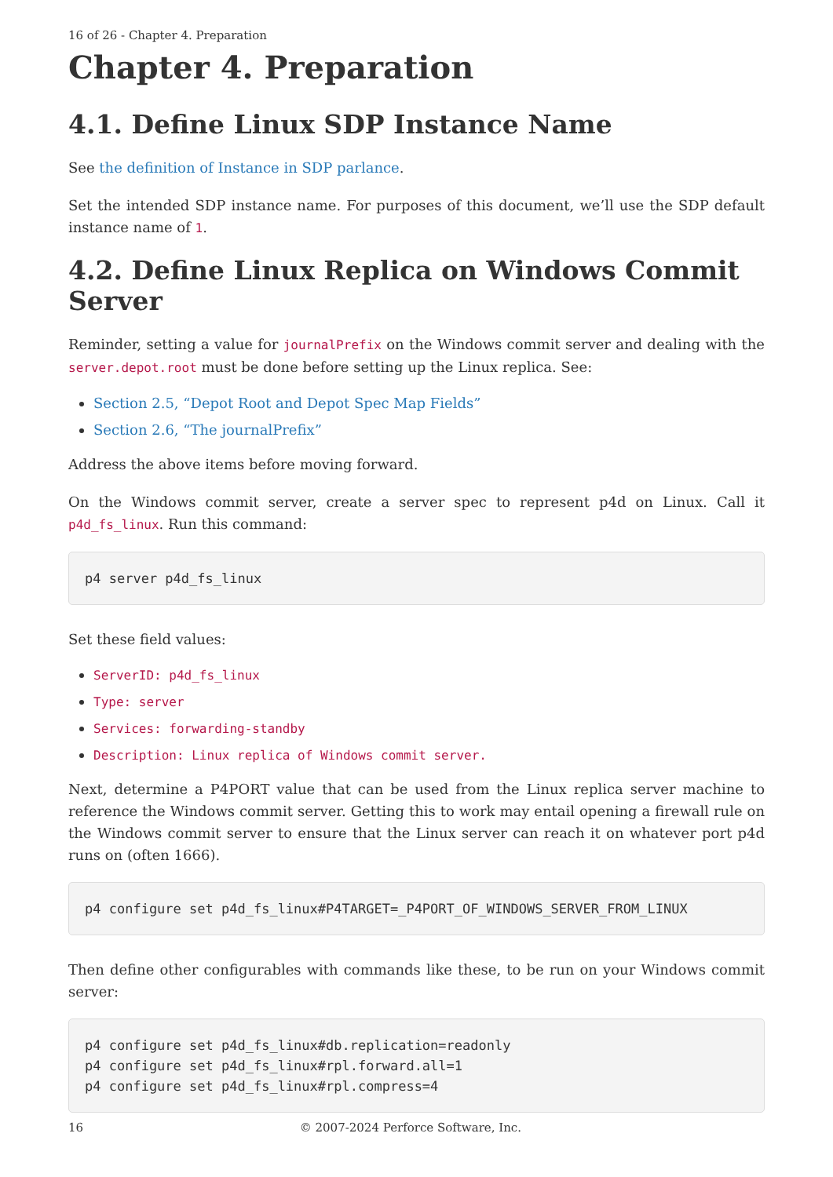16 of 26 - Chapter 4. Preparation
Chapter 4. Preparation
4.1. Define Linux SDP Instance Name
See the definition of Instance in SDP parlance.
Set the intended SDP instance name. For purposes of this document, we’ll use the SDP default instance name of 1.
4.2. Define Linux Replica on Windows Commit Server
Reminder, setting a value for journalPrefix on the Windows commit server and dealing with the server.depot.root must be done before setting up the Linux replica. See:
Section 2.5, “Depot Root and Depot Spec Map Fields”
Section 2.6, “The journalPrefix”
Address the above items before moving forward.
On the Windows commit server, create a server spec to represent p4d on Linux. Call it p4d_fs_linux. Run this command:
p4 server p4d_fs_linux
Set these field values:
ServerID: p4d_fs_linux
Type: server
Services: forwarding-standby
Description: Linux replica of Windows commit server.
Next, determine a P4PORT value that can be used from the Linux replica server machine to reference the Windows commit server. Getting this to work may entail opening a firewall rule on the Windows commit server to ensure that the Linux server can reach it on whatever port p4d runs on (often 1666).
p4 configure set p4d_fs_linux#P4TARGET=_P4PORT_OF_WINDOWS_SERVER_FROM_LINUX
Then define other configurables with commands like these, to be run on your Windows commit server:
p4 configure set p4d_fs_linux#db.replication=readonly
p4 configure set p4d_fs_linux#rpl.forward.all=1
p4 configure set p4d_fs_linux#rpl.compress=4
16 © 2007-2024 Perforce Software, Inc.